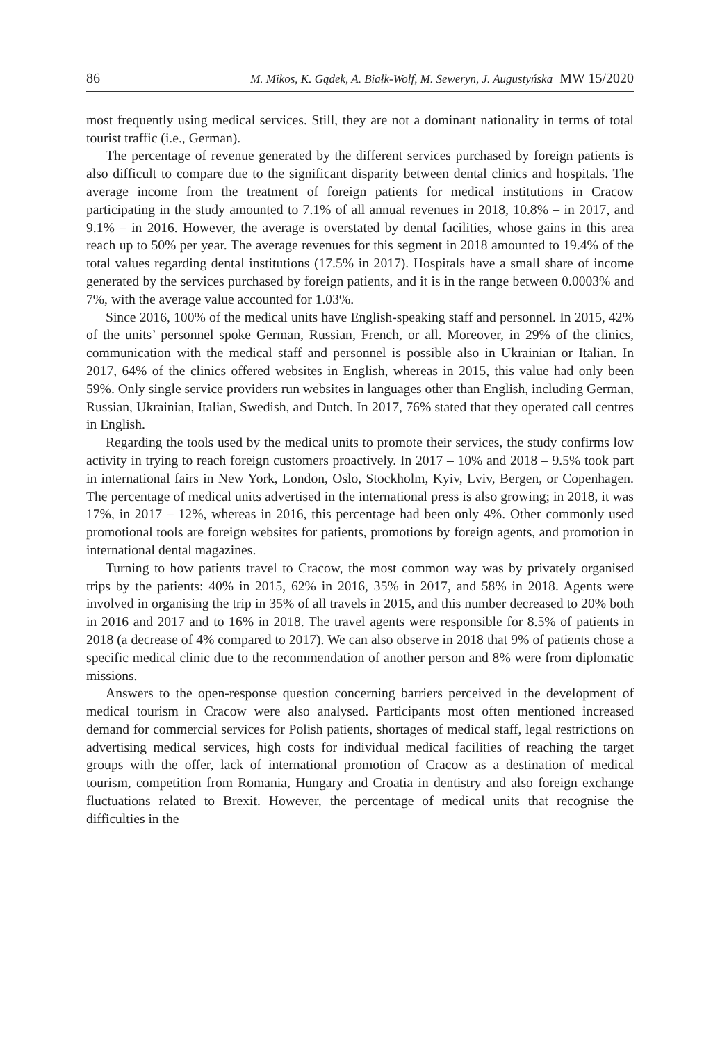86 M. Mikos, K. Gądek, A. Białk-Wolf, M. Seweryn, J. Augustyńska MW 15/2020
most frequently using medical services. Still, they are not a dominant nationality in terms of total tourist traffic (i.e., German).
The percentage of revenue generated by the different services purchased by foreign patients is also difficult to compare due to the significant disparity between dental clinics and hospitals. The average income from the treatment of foreign patients for medical institutions in Cracow participating in the study amounted to 7.1% of all annual revenues in 2018, 10.8% – in 2017, and 9.1% – in 2016. However, the average is overstated by dental facilities, whose gains in this area reach up to 50% per year. The average revenues for this segment in 2018 amounted to 19.4% of the total values regarding dental institutions (17.5% in 2017). Hospitals have a small share of income generated by the services purchased by foreign patients, and it is in the range between 0.0003% and 7%, with the average value accounted for 1.03%.
Since 2016, 100% of the medical units have English-speaking staff and personnel. In 2015, 42% of the units’ personnel spoke German, Russian, French, or all. Moreover, in 29% of the clinics, communication with the medical staff and personnel is possible also in Ukrainian or Italian. In 2017, 64% of the clinics offered websites in English, whereas in 2015, this value had only been 59%. Only single service providers run websites in languages other than English, including German, Russian, Ukrainian, Italian, Swedish, and Dutch. In 2017, 76% stated that they operated call centres in English.
Regarding the tools used by the medical units to promote their services, the study confirms low activity in trying to reach foreign customers proactively. In 2017 – 10% and 2018 – 9.5% took part in international fairs in New York, London, Oslo, Stockholm, Kyiv, Lviv, Bergen, or Copenhagen. The percentage of medical units advertised in the international press is also growing; in 2018, it was 17%, in 2017 – 12%, whereas in 2016, this percentage had been only 4%. Other commonly used promotional tools are foreign websites for patients, promotions by foreign agents, and promotion in international dental magazines.
Turning to how patients travel to Cracow, the most common way was by privately organised trips by the patients: 40% in 2015, 62% in 2016, 35% in 2017, and 58% in 2018. Agents were involved in organising the trip in 35% of all travels in 2015, and this number decreased to 20% both in 2016 and 2017 and to 16% in 2018. The travel agents were responsible for 8.5% of patients in 2018 (a decrease of 4% compared to 2017). We can also observe in 2018 that 9% of patients chose a specific medical clinic due to the recommendation of another person and 8% were from diplomatic missions.
Answers to the open-response question concerning barriers perceived in the development of medical tourism in Cracow were also analysed. Participants most often mentioned increased demand for commercial services for Polish patients, shortages of medical staff, legal restrictions on advertising medical services, high costs for individual medical facilities of reaching the target groups with the offer, lack of international promotion of Cracow as a destination of medical tourism, competition from Romania, Hungary and Croatia in dentistry and also foreign exchange fluctuations related to Brexit. However, the percentage of medical units that recognise the difficulties in the